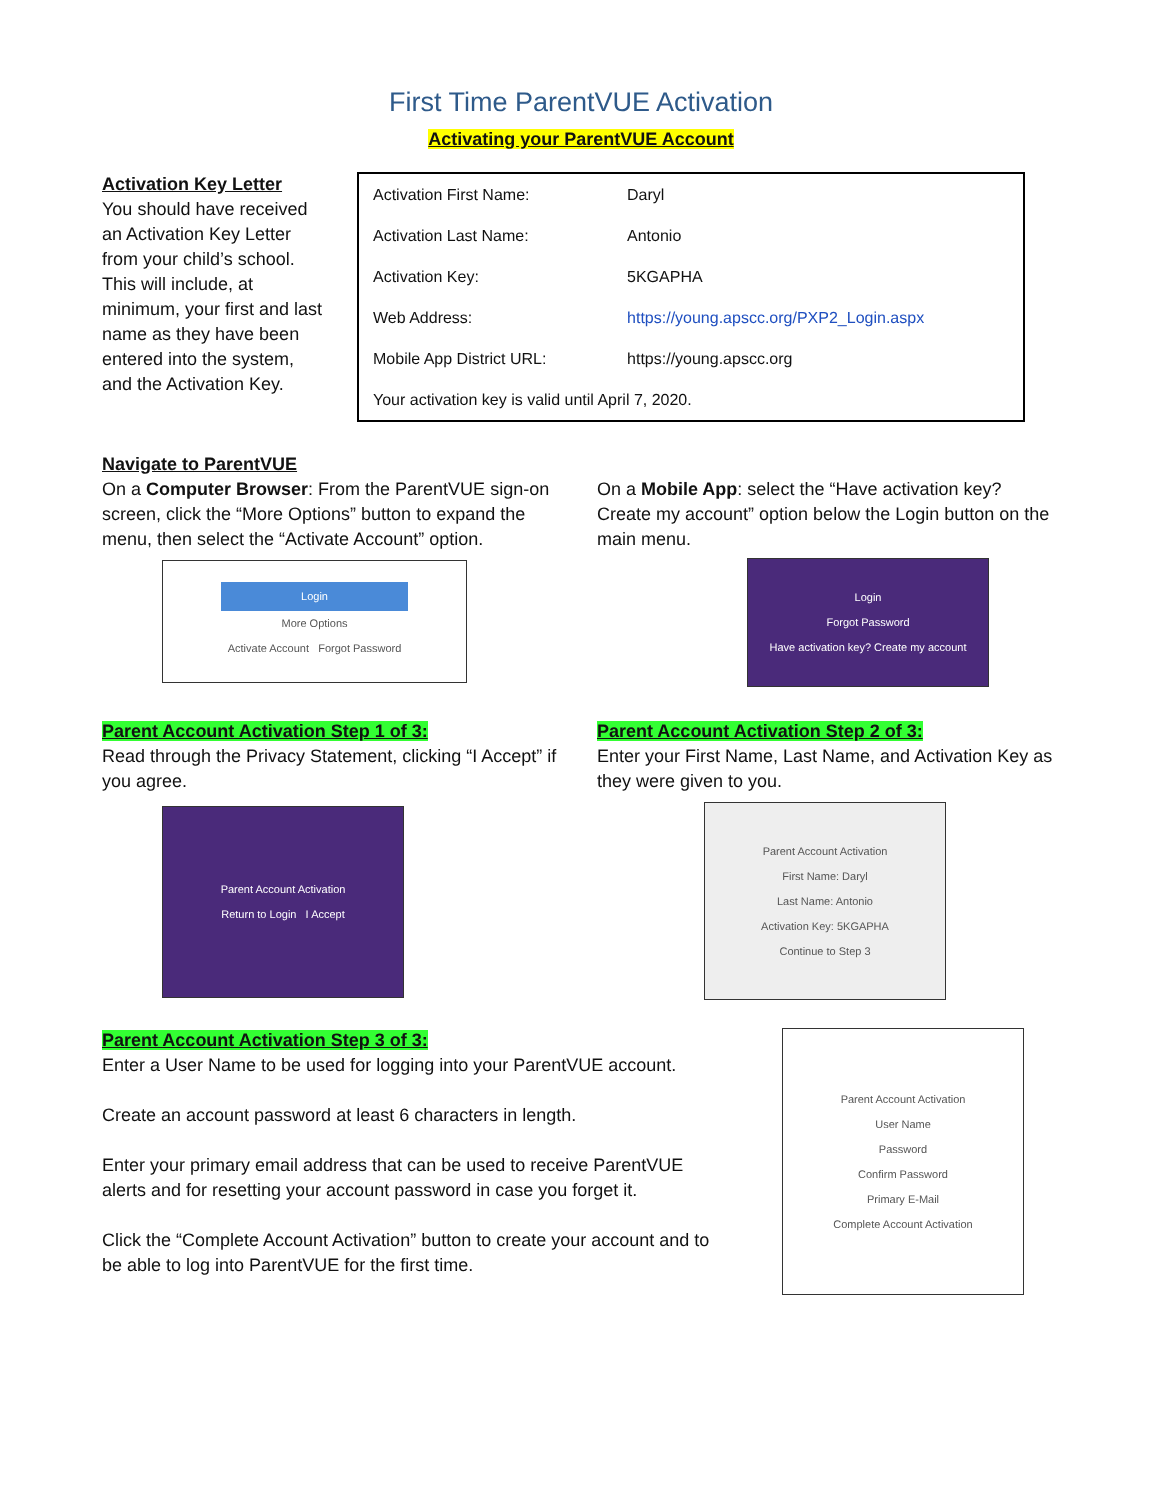First Time ParentVUE Activation
Activating your ParentVUE Account
Activation Key Letter
You should have received an Activation Key Letter from your child’s school. This will include, at minimum, your first and last name as they have been entered into the system, and the Activation Key.
| Activation First Name: | Daryl |
| Activation Last Name: | Antonio |
| Activation Key: | 5KGAPHA |
| Web Address: | https://young.apscc.org/PXP2_Login.aspx |
| Mobile App District URL: | https://young.apscc.org |
| Your activation key is valid until April 7, 2020. | |
Navigate to ParentVUE
On a Computer Browser: From the ParentVUE sign-on screen, click the “More Options” button to expand the menu, then select the “Activate Account” option.
Login
More Options
Activate Account Forgot Password
On a Mobile App: select the “Have activation key? Create my account” option below the Login button on the main menu.
Login
Forgot Password
Have activation key? Create my account
Parent Account Activation Step 1 of 3:
Read through the Privacy Statement, clicking “I Accept” if you agree.
Parent Account Activation
Return to Login I Accept
Parent Account Activation Step 2 of 3:
Enter your First Name, Last Name, and Activation Key as they were given to you.
Parent Account Activation
First Name: Daryl
Last Name: Antonio
Activation Key: 5KGAPHA
Continue to Step 3
Parent Account Activation Step 3 of 3:
Enter a User Name to be used for logging into your ParentVUE account.
Create an account password at least 6 characters in length.
Enter your primary email address that can be used to receive ParentVUE alerts and for resetting your account password in case you forget it.
Click the “Complete Account Activation” button to create your account and to be able to log into ParentVUE for the first time.
Parent Account Activation
User Name
Password
Confirm Password
Primary E-Mail
Complete Account Activation